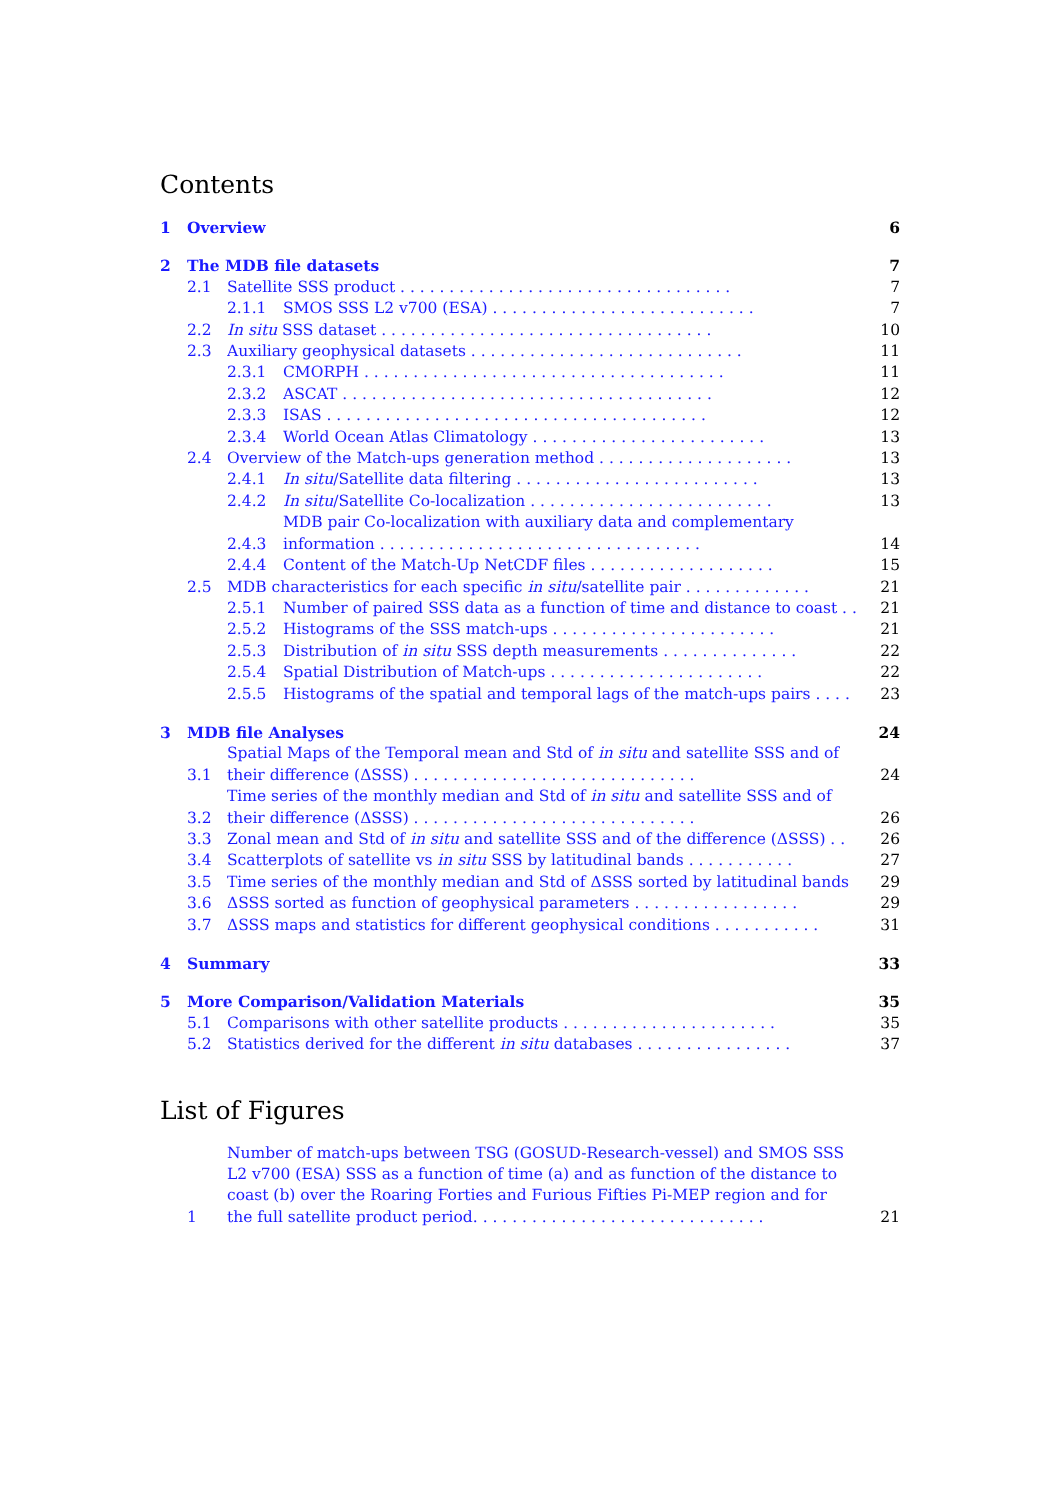Contents
1 Overview 6
2 The MDB file datasets 7
2.1 Satellite SSS product . . . . . . . . . . . . . . . . . . . . . . . . . . . . . . . . . . 7
2.1.1 SMOS SSS L2 v700 (ESA) . . . . . . . . . . . . . . . . . . . . . . . . . . . 7
2.2 In situ SSS dataset . . . . . . . . . . . . . . . . . . . . . . . . . . . . . . . . . . 10
2.3 Auxiliary geophysical datasets . . . . . . . . . . . . . . . . . . . . . . . . . . . . 11
2.3.1 CMORPH . . . . . . . . . . . . . . . . . . . . . . . . . . . . . . . . . . . . . 11
2.3.2 ASCAT . . . . . . . . . . . . . . . . . . . . . . . . . . . . . . . . . . . . . . 12
2.3.3 ISAS . . . . . . . . . . . . . . . . . . . . . . . . . . . . . . . . . . . . . . . 12
2.3.4 World Ocean Atlas Climatology . . . . . . . . . . . . . . . . . . . . . . . . 13
2.4 Overview of the Match-ups generation method . . . . . . . . . . . . . . . . . . . . 13
2.4.1 In situ/Satellite data filtering . . . . . . . . . . . . . . . . . . . . . . . . . 13
2.4.2 In situ/Satellite Co-localization . . . . . . . . . . . . . . . . . . . . . . . . . 13
2.4.3 MDB pair Co-localization with auxiliary data and complementary information . . . . . . . . . . . . . . . . . . . . . . . . . . . . . . . . . 14
2.4.4 Content of the Match-Up NetCDF files . . . . . . . . . . . . . . . . . . . 15
2.5 MDB characteristics for each specific in situ/satellite pair . . . . . . . . . . . . . 21
2.5.1 Number of paired SSS data as a function of time and distance to coast . . 21
2.5.2 Histograms of the SSS match-ups . . . . . . . . . . . . . . . . . . . . . . . 21
2.5.3 Distribution of in situ SSS depth measurements . . . . . . . . . . . . . . 22
2.5.4 Spatial Distribution of Match-ups . . . . . . . . . . . . . . . . . . . . . . 22
2.5.5 Histograms of the spatial and temporal lags of the match-ups pairs . . . . 23
3 MDB file Analyses 24
3.1 Spatial Maps of the Temporal mean and Std of in situ and satellite SSS and of their difference (ΔSSS) . . . . . . . . . . . . . . . . . . . . . . . . . . . . . 24
3.2 Time series of the monthly median and Std of in situ and satellite SSS and of their difference (ΔSSS) . . . . . . . . . . . . . . . . . . . . . . . . . . . . . 26
3.3 Zonal mean and Std of in situ and satellite SSS and of the difference (ΔSSS) . . 26
3.4 Scatterplots of satellite vs in situ SSS by latitudinal bands . . . . . . . . . . . 27
3.5 Time series of the monthly median and Std of ΔSSS sorted by latitudinal bands 29
3.6 ΔSSS sorted as function of geophysical parameters . . . . . . . . . . . . . . . . . 29
3.7 ΔSSS maps and statistics for different geophysical conditions . . . . . . . . . . . 31
4 Summary 33
5 More Comparison/Validation Materials 35
5.1 Comparisons with other satellite products . . . . . . . . . . . . . . . . . . . . . . 35
5.2 Statistics derived for the different in situ databases . . . . . . . . . . . . . . . . 37
List of Figures
1 Number of match-ups between TSG (GOSUD-Research-vessel) and SMOS SSS L2 v700 (ESA) SSS as a function of time (a) and as function of the distance to coast (b) over the Roaring Forties and Furious Fifties Pi-MEP region and for the full satellite product period. . . . . . . . . . . . . . . . . . . . . . . . . . . . . . 21